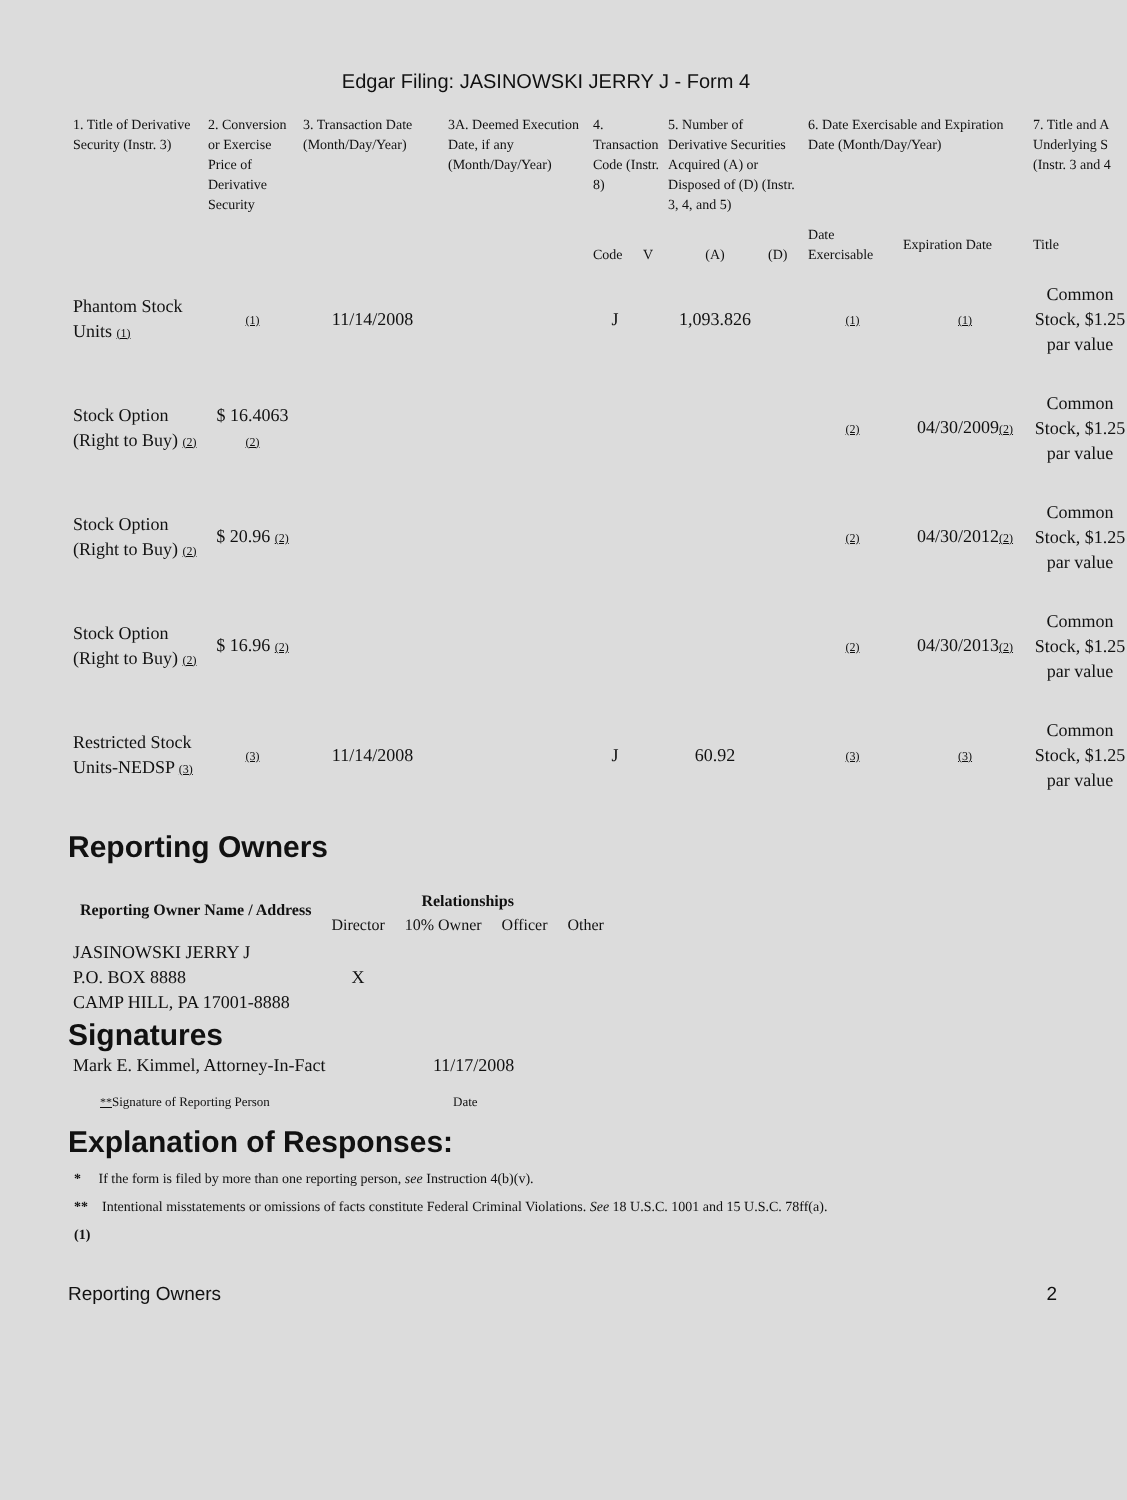Edgar Filing: JASINOWSKI JERRY J - Form 4
| 1. Title of Derivative Security (Instr. 3) | 2. Conversion or Exercise Price of Derivative Security | 3. Transaction Date (Month/Day/Year) | 3A. Deemed Execution Date, if any (Month/Day/Year) | 4. Transaction Code (Instr. 8) | | 5. Number of Derivative Securities Acquired (A) or Disposed of (D) (Instr. 3, 4, and 5) | | 6. Date Exercisable and Expiration Date (Month/Day/Year) | | 7. Title and A Underlying S (Instr. 3 and 4 |
| --- | --- | --- | --- | --- | --- | --- | --- | --- | --- | --- |
| | | | | Code | V | (A) | (D) | Date Exercisable | Expiration Date | Title |
| Phantom Stock Units (1) | (1) | 11/14/2008 | | J | | 1,093.826 | | (1) | (1) | Common Stock, $1.25 par value |
| Stock Option (Right to Buy) (2) | $ 16.4063 (2) | | | | | | | (2) | 04/30/2009 (2) | Common Stock, $1.25 par value |
| Stock Option (Right to Buy) (2) | $ 20.96 (2) | | | | | | | (2) | 04/30/2012 (2) | Common Stock, $1.25 par value |
| Stock Option (Right to Buy) (2) | $ 16.96 (2) | | | | | | | (2) | 04/30/2013 (2) | Common Stock, $1.25 par value |
| Restricted Stock Units-NEDSP (3) | (3) | 11/14/2008 | | J | | 60.92 | | (3) | (3) | Common Stock, $1.25 par value |
Reporting Owners
| Reporting Owner Name / Address | Relationships | | | |
| --- | --- | --- | --- | --- |
| | Director | 10% Owner | Officer | Other |
| JASINOWSKI JERRY J P.O. BOX 8888 CAMP HILL, PA 17001-8888 | X | | | |
Signatures
| Mark E. Kimmel, Attorney-In-Fact | 11/17/2008 |
| ** Signature of Reporting Person | Date |
Explanation of Responses:
* If the form is filed by more than one reporting person, see Instruction 4(b)(v).
** Intentional misstatements or omissions of facts constitute Federal Criminal Violations. See 18 U.S.C. 1001 and 15 U.S.C. 78ff(a).
(1)
Reporting Owners 2